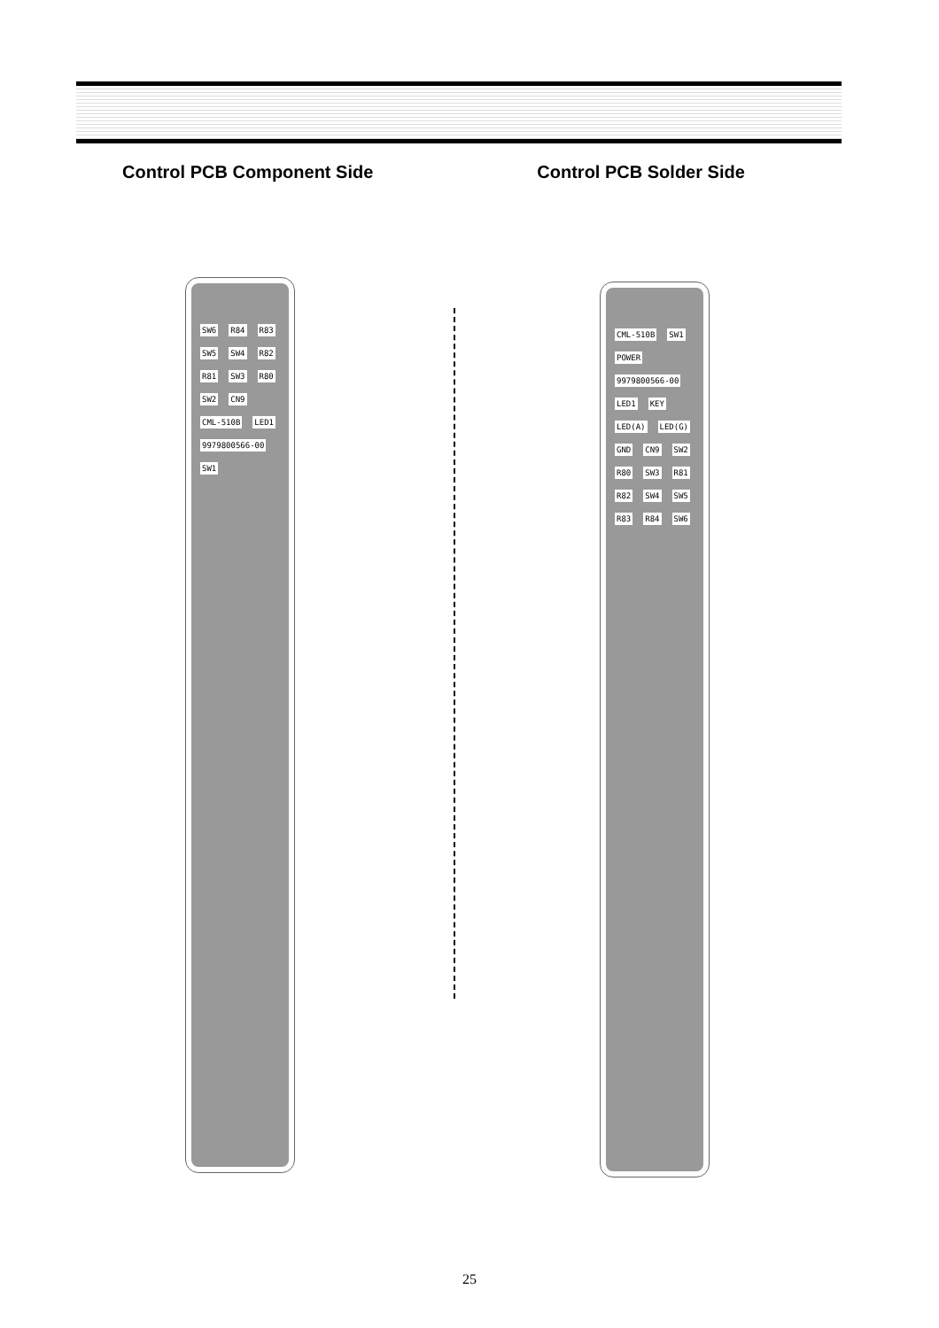Control PCB Component Side Control PCB Solder Side
SW6 R84 R83 SW5 SW4 R82 R81 SW3 R80 SW2 CN9 CML-510B LED1 9979800566-00 SW1
CML-510B SW1 POWER 9979800566-00 LED1 KEY LED(A) LED(G) GND CN9 SW2 R80 SW3 R81 R82 SW4 SW5 R83 R84 SW6
25